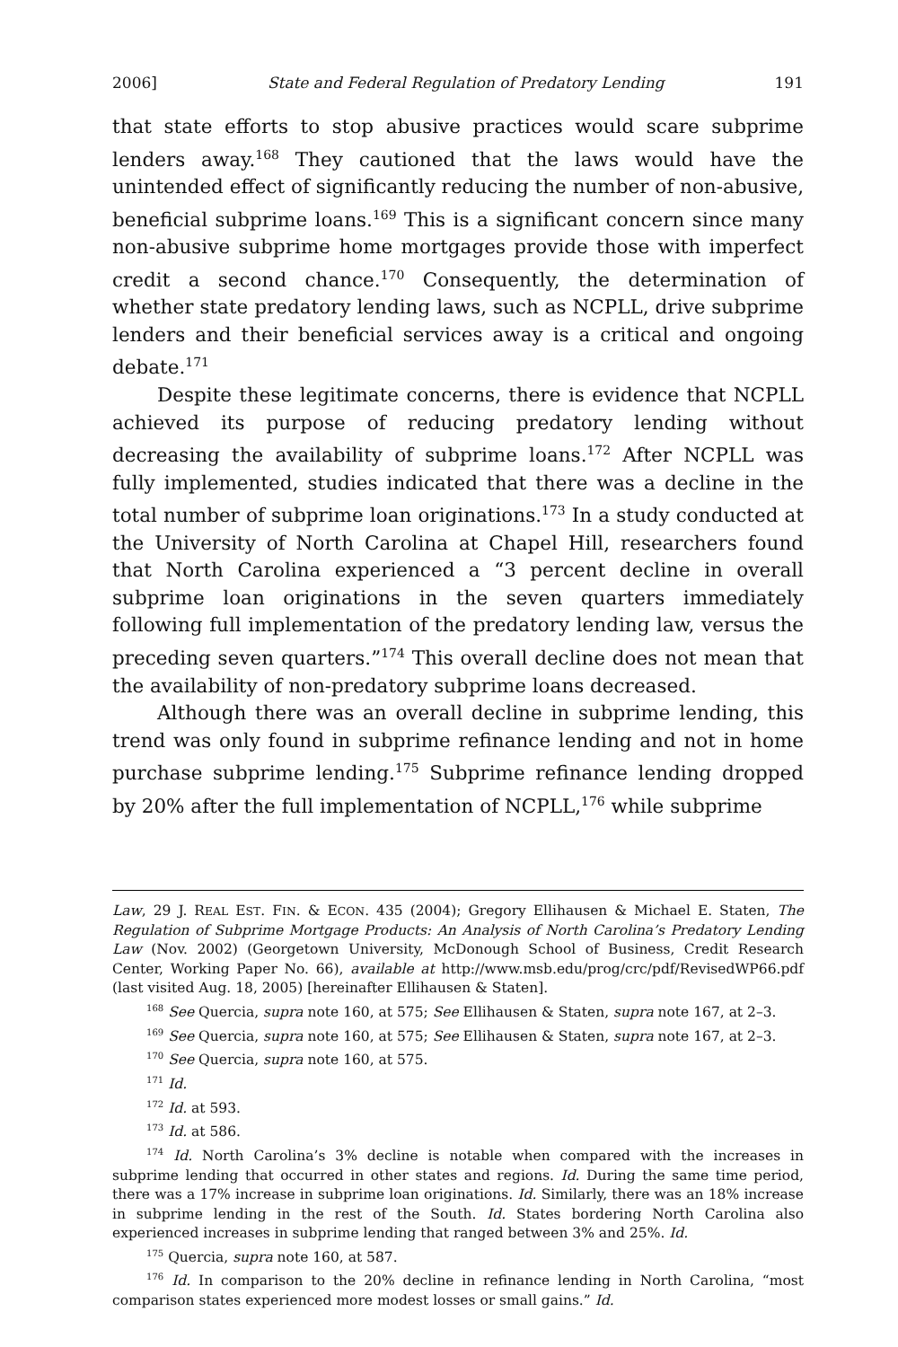2006] State and Federal Regulation of Predatory Lending 191
that state efforts to stop abusive practices would scare subprime lenders away.<sup>168</sup> They cautioned that the laws would have the unintended effect of significantly reducing the number of non-abusive, beneficial subprime loans.<sup>169</sup> This is a significant concern since many non-abusive subprime home mortgages provide those with imperfect credit a second chance.<sup>170</sup> Consequently, the determination of whether state predatory lending laws, such as NCPLL, drive subprime lenders and their beneficial services away is a critical and ongoing debate.<sup>171</sup>
Despite these legitimate concerns, there is evidence that NCPLL achieved its purpose of reducing predatory lending without decreasing the availability of subprime loans.<sup>172</sup> After NCPLL was fully implemented, studies indicated that there was a decline in the total number of subprime loan originations.<sup>173</sup> In a study conducted at the University of North Carolina at Chapel Hill, researchers found that North Carolina experienced a “3 percent decline in overall subprime loan originations in the seven quarters immediately following full implementation of the predatory lending law, versus the preceding seven quarters.”<sup>174</sup> This overall decline does not mean that the availability of non-predatory subprime loans decreased.
Although there was an overall decline in subprime lending, this trend was only found in subprime refinance lending and not in home purchase subprime lending.<sup>175</sup> Subprime refinance lending dropped by 20% after the full implementation of NCPLL,<sup>176</sup> while subprime
Law, 29 J. REAL EST. FIN. & ECON. 435 (2004); Gregory Ellihausen & Michael E. Staten, The Regulation of Subprime Mortgage Products: An Analysis of North Carolina’s Predatory Lending Law (Nov. 2002) (Georgetown University, McDonough School of Business, Credit Research Center, Working Paper No. 66), available at http://www.msb.edu/prog/crc/pdf/RevisedWP66.pdf (last visited Aug. 18, 2005) [hereinafter Ellihausen & Staten].
<sup>168</sup> See Quercia, supra note 160, at 575; See Ellihausen & Staten, supra note 167, at 2–3.
<sup>169</sup> See Quercia, supra note 160, at 575; See Ellihausen & Staten, supra note 167, at 2–3.
<sup>170</sup> See Quercia, supra note 160, at 575.
<sup>171</sup> Id.
<sup>172</sup> Id. at 593.
<sup>173</sup> Id. at 586.
<sup>174</sup> Id. North Carolina’s 3% decline is notable when compared with the increases in subprime lending that occurred in other states and regions. Id. During the same time period, there was a 17% increase in subprime loan originations. Id. Similarly, there was an 18% increase in subprime lending in the rest of the South. Id. States bordering North Carolina also experienced increases in subprime lending that ranged between 3% and 25%. Id.
<sup>175</sup> Quercia, supra note 160, at 587.
<sup>176</sup> Id. In comparison to the 20% decline in refinance lending in North Carolina, “most comparison states experienced more modest losses or small gains.” Id.